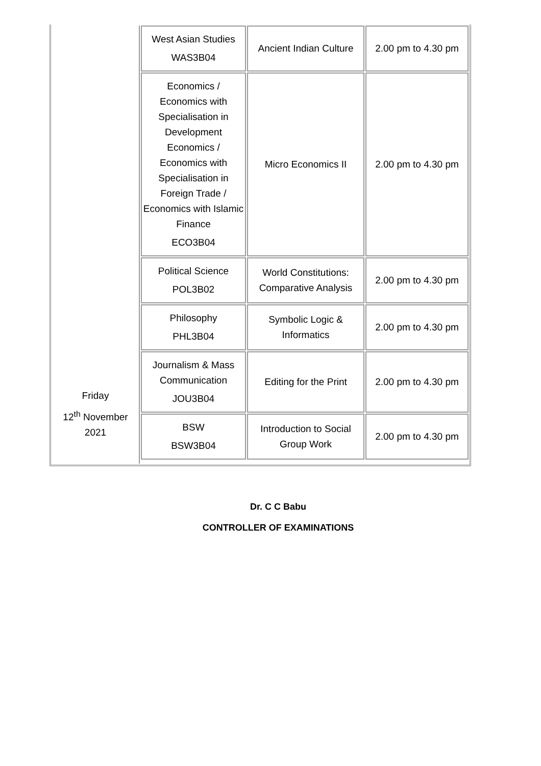| Friday 12<sup>th</sup> November 2021 | West Asian Studies WAS3B04 | Ancient Indian Culture | 2.00 pm to 4.30 pm |
| | Economics / Economics with Specialisation in Development Economics / Economics with Specialisation in Foreign Trade / Economics with Islamic Finance ECO3B04 | Micro Economics II | 2.00 pm to 4.30 pm |
| | Political Science POL3B02 | World Constitutions: Comparative Analysis | 2.00 pm to 4.30 pm |
| | Philosophy PHL3B04 | Symbolic Logic & Informatics | 2.00 pm to 4.30 pm |
| | Journalism & Mass Communication JOU3B04 | Editing for the Print | 2.00 pm to 4.30 pm |
| | BSW BSW3B04 | Introduction to Social Group Work | 2.00 pm to 4.30 pm |
Dr. C C Babu
CONTROLLER OF EXAMINATIONS